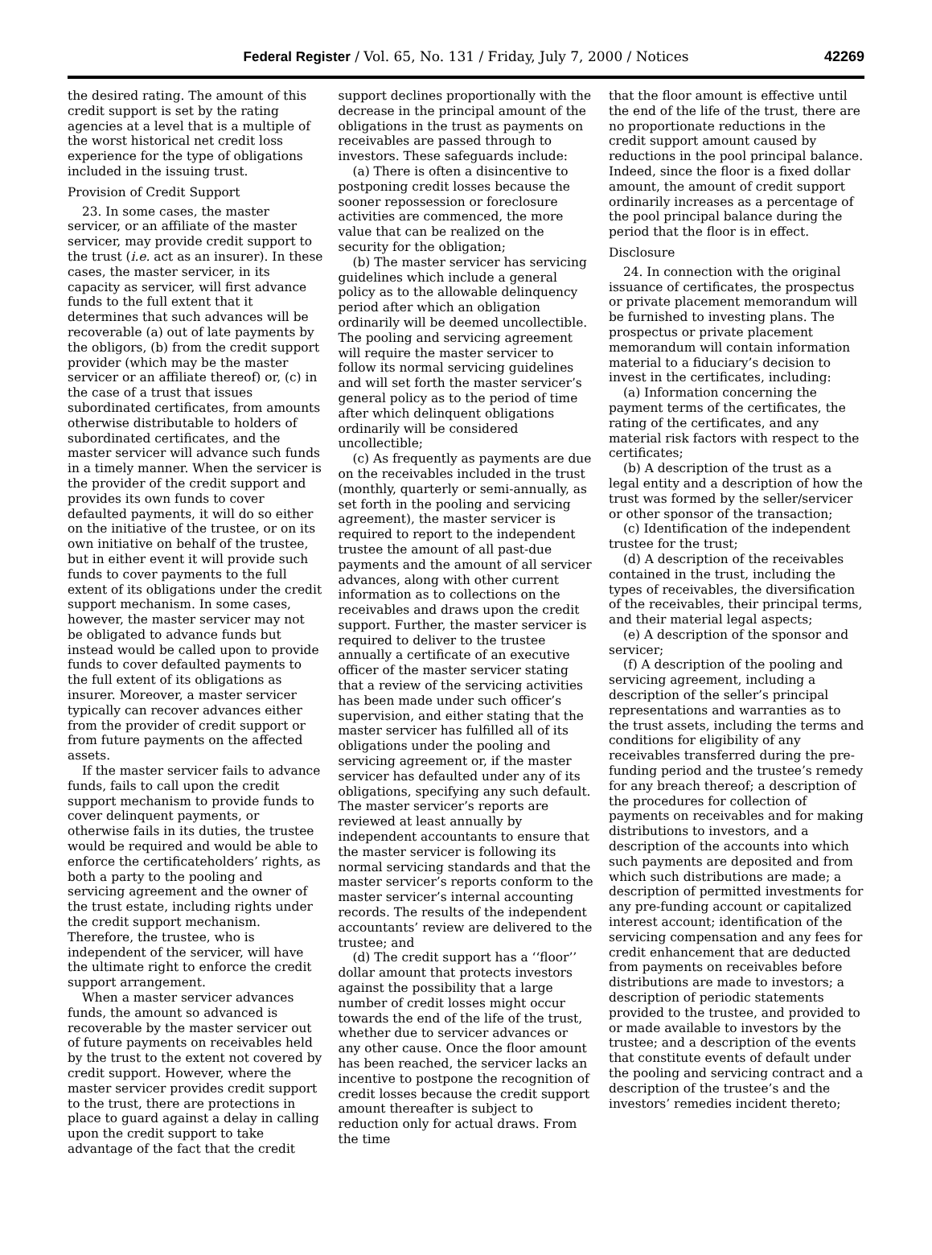Federal Register / Vol. 65, No. 131 / Friday, July 7, 2000 / Notices 42269
the desired rating. The amount of this credit support is set by the rating agencies at a level that is a multiple of the worst historical net credit loss experience for the type of obligations included in the issuing trust.
Provision of Credit Support
23. In some cases, the master servicer, or an affiliate of the master servicer, may provide credit support to the trust (i.e. act as an insurer). In these cases, the master servicer, in its capacity as servicer, will first advance funds to the full extent that it determines that such advances will be recoverable (a) out of late payments by the obligors, (b) from the credit support provider (which may be the master servicer or an affiliate thereof) or, (c) in the case of a trust that issues subordinated certificates, from amounts otherwise distributable to holders of subordinated certificates, and the master servicer will advance such funds in a timely manner. When the servicer is the provider of the credit support and provides its own funds to cover defaulted payments, it will do so either on the initiative of the trustee, or on its own initiative on behalf of the trustee, but in either event it will provide such funds to cover payments to the full extent of its obligations under the credit support mechanism. In some cases, however, the master servicer may not be obligated to advance funds but instead would be called upon to provide funds to cover defaulted payments to the full extent of its obligations as insurer. Moreover, a master servicer typically can recover advances either from the provider of credit support or from future payments on the affected assets.
If the master servicer fails to advance funds, fails to call upon the credit support mechanism to provide funds to cover delinquent payments, or otherwise fails in its duties, the trustee would be required and would be able to enforce the certificateholders’ rights, as both a party to the pooling and servicing agreement and the owner of the trust estate, including rights under the credit support mechanism. Therefore, the trustee, who is independent of the servicer, will have the ultimate right to enforce the credit support arrangement.
When a master servicer advances funds, the amount so advanced is recoverable by the master servicer out of future payments on receivables held by the trust to the extent not covered by credit support. However, where the master servicer provides credit support to the trust, there are protections in place to guard against a delay in calling upon the credit support to take advantage of the fact that the credit
support declines proportionally with the decrease in the principal amount of the obligations in the trust as payments on receivables are passed through to investors. These safeguards include:
(a) There is often a disincentive to postponing credit losses because the sooner repossession or foreclosure activities are commenced, the more value that can be realized on the security for the obligation;
(b) The master servicer has servicing guidelines which include a general policy as to the allowable delinquency period after which an obligation ordinarily will be deemed uncollectible. The pooling and servicing agreement will require the master servicer to follow its normal servicing guidelines and will set forth the master servicer’s general policy as to the period of time after which delinquent obligations ordinarily will be considered uncollectible;
(c) As frequently as payments are due on the receivables included in the trust (monthly, quarterly or semi-annually, as set forth in the pooling and servicing agreement), the master servicer is required to report to the independent trustee the amount of all past-due payments and the amount of all servicer advances, along with other current information as to collections on the receivables and draws upon the credit support. Further, the master servicer is required to deliver to the trustee annually a certificate of an executive officer of the master servicer stating that a review of the servicing activities has been made under such officer’s supervision, and either stating that the master servicer has fulfilled all of its obligations under the pooling and servicing agreement or, if the master servicer has defaulted under any of its obligations, specifying any such default. The master servicer’s reports are reviewed at least annually by independent accountants to ensure that the master servicer is following its normal servicing standards and that the master servicer’s reports conform to the master servicer’s internal accounting records. The results of the independent accountants’ review are delivered to the trustee; and
(d) The credit support has a ‘‘floor’’ dollar amount that protects investors against the possibility that a large number of credit losses might occur towards the end of the life of the trust, whether due to servicer advances or any other cause. Once the floor amount has been reached, the servicer lacks an incentive to postpone the recognition of credit losses because the credit support amount thereafter is subject to reduction only for actual draws. From the time
that the floor amount is effective until the end of the life of the trust, there are no proportionate reductions in the credit support amount caused by reductions in the pool principal balance. Indeed, since the floor is a fixed dollar amount, the amount of credit support ordinarily increases as a percentage of the pool principal balance during the period that the floor is in effect.
Disclosure
24. In connection with the original issuance of certificates, the prospectus or private placement memorandum will be furnished to investing plans. The prospectus or private placement memorandum will contain information material to a fiduciary’s decision to invest in the certificates, including:
(a) Information concerning the payment terms of the certificates, the rating of the certificates, and any material risk factors with respect to the certificates;
(b) A description of the trust as a legal entity and a description of how the trust was formed by the seller/servicer or other sponsor of the transaction;
(c) Identification of the independent trustee for the trust;
(d) A description of the receivables contained in the trust, including the types of receivables, the diversification of the receivables, their principal terms, and their material legal aspects;
(e) A description of the sponsor and servicer;
(f) A description of the pooling and servicing agreement, including a description of the seller’s principal representations and warranties as to the trust assets, including the terms and conditions for eligibility of any receivables transferred during the pre-funding period and the trustee’s remedy for any breach thereof; a description of the procedures for collection of payments on receivables and for making distributions to investors, and a description of the accounts into which such payments are deposited and from which such distributions are made; a description of permitted investments for any pre-funding account or capitalized interest account; identification of the servicing compensation and any fees for credit enhancement that are deducted from payments on receivables before distributions are made to investors; a description of periodic statements provided to the trustee, and provided to or made available to investors by the trustee; and a description of the events that constitute events of default under the pooling and servicing contract and a description of the trustee’s and the investors’ remedies incident thereto;